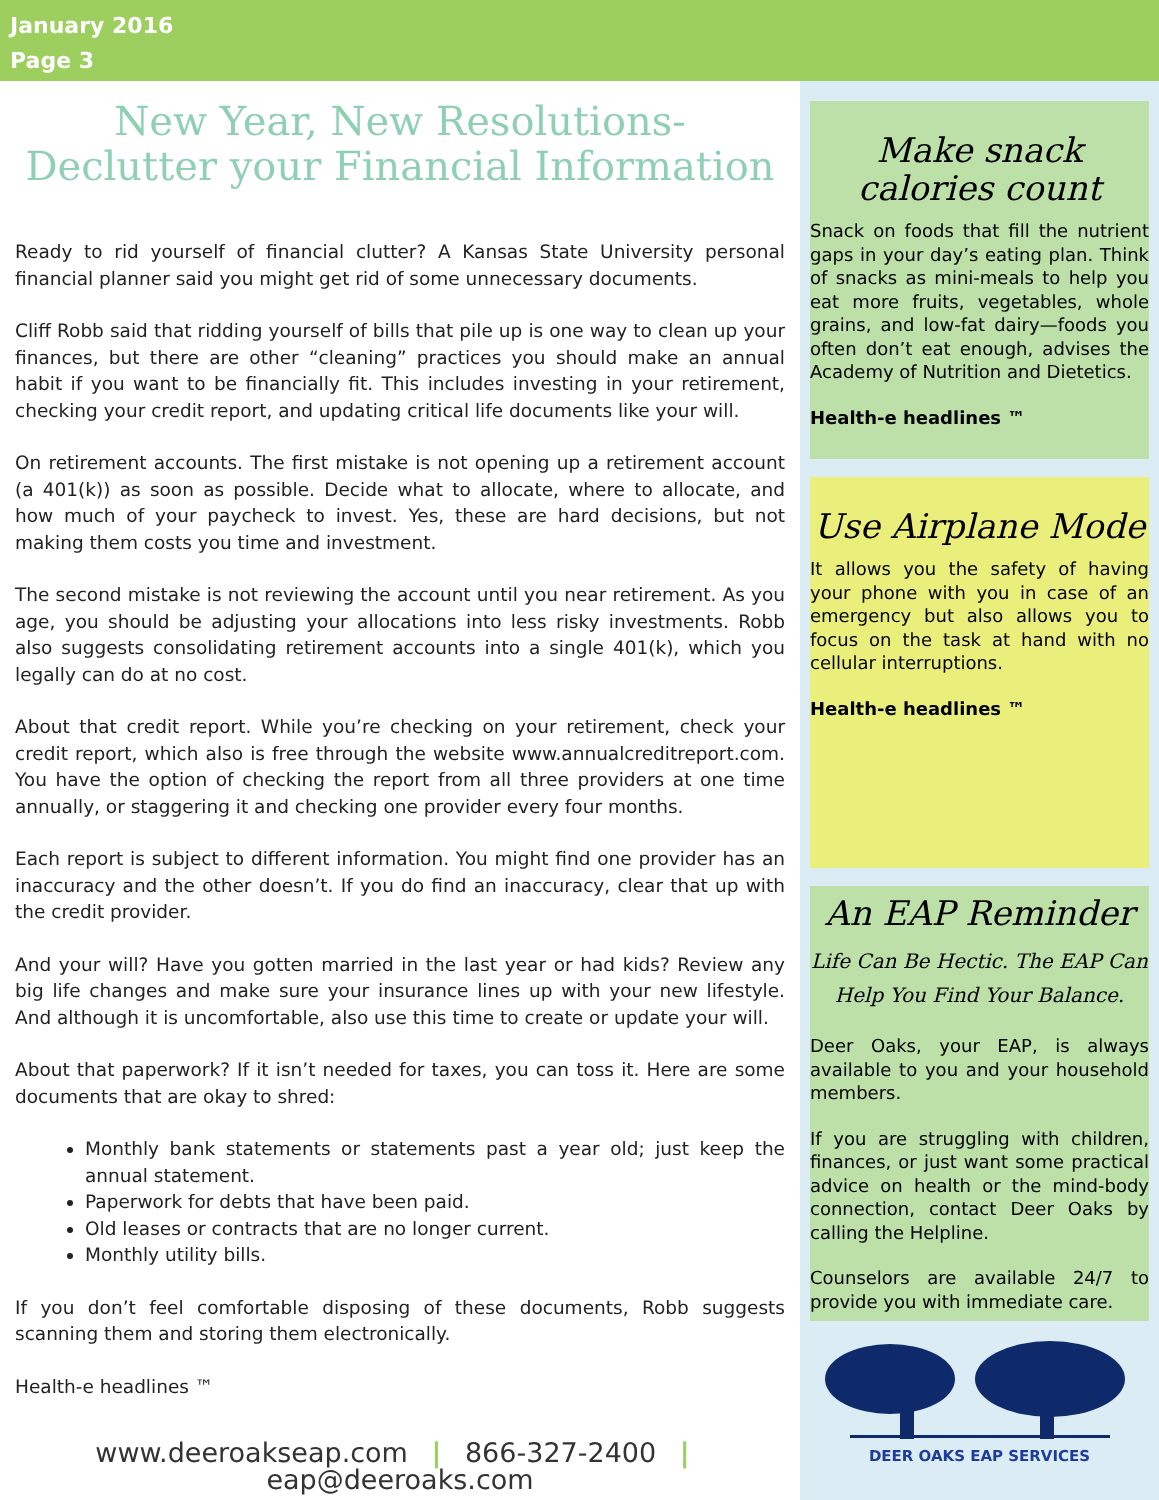January 2016
Page 3
New Year, New Resolutions-
Declutter your Financial Information
Ready to rid yourself of financial clutter? A Kansas State University personal financial planner said you might get rid of some unnecessary documents.
Cliff Robb said that ridding yourself of bills that pile up is one way to clean up your finances, but there are other “cleaning” practices you should make an annual habit if you want to be financially fit. This includes investing in your retirement, checking your credit report, and updating critical life documents like your will.
On retirement accounts. The first mistake is not opening up a retirement account (a 401(k)) as soon as possible. Decide what to allocate, where to allocate, and how much of your paycheck to invest. Yes, these are hard decisions, but not making them costs you time and investment.
The second mistake is not reviewing the account until you near retirement. As you age, you should be adjusting your allocations into less risky investments. Robb also suggests consolidating retirement accounts into a single 401(k), which you legally can do at no cost.
About that credit report. While you’re checking on your retirement, check your credit report, which also is free through the website www.annualcreditreport.com. You have the option of checking the report from all three providers at one time annually, or staggering it and checking one provider every four months.
Each report is subject to different information. You might find one provider has an inaccuracy and the other doesn’t. If you do find an inaccuracy, clear that up with the credit provider.
And your will? Have you gotten married in the last year or had kids? Review any big life changes and make sure your insurance lines up with your new lifestyle. And although it is uncomfortable, also use this time to create or update your will.
About that paperwork? If it isn’t needed for taxes, you can toss it. Here are some documents that are okay to shred:
Monthly bank statements or statements past a year old; just keep the annual statement.
Paperwork for debts that have been paid.
Old leases or contracts that are no longer current.
Monthly utility bills.
If you don’t feel comfortable disposing of these documents, Robb suggests scanning them and storing them electronically.
Health-e headlines ™
www.deeroakseap.com | 866-327-2400 | eap@deeroaks.com
Make snack
calories count
Snack on foods that fill the nutrient gaps in your day’s eating plan. Think of snacks as mini-meals to help you eat more fruits, vegetables, whole grains, and low-fat dairy—foods you often don’t eat enough, advises the Academy of Nutrition and Dietetics.
Health-e headlines ™
Use Airplane Mode
It allows you the safety of having your phone with you in case of an emergency but also allows you to focus on the task at hand with no cellular interruptions.
Health-e headlines ™
An EAP Reminder
Life Can Be Hectic. The EAP Can Help You Find Your Balance.
Deer Oaks, your EAP, is always available to you and your household members.
If you are struggling with children, finances, or just want some practical advice on health or the mind-body connection, contact Deer Oaks by calling the Helpline.
Counselors are available 24/7 to provide you with immediate care.
DEER OAKS EAP SERVICES